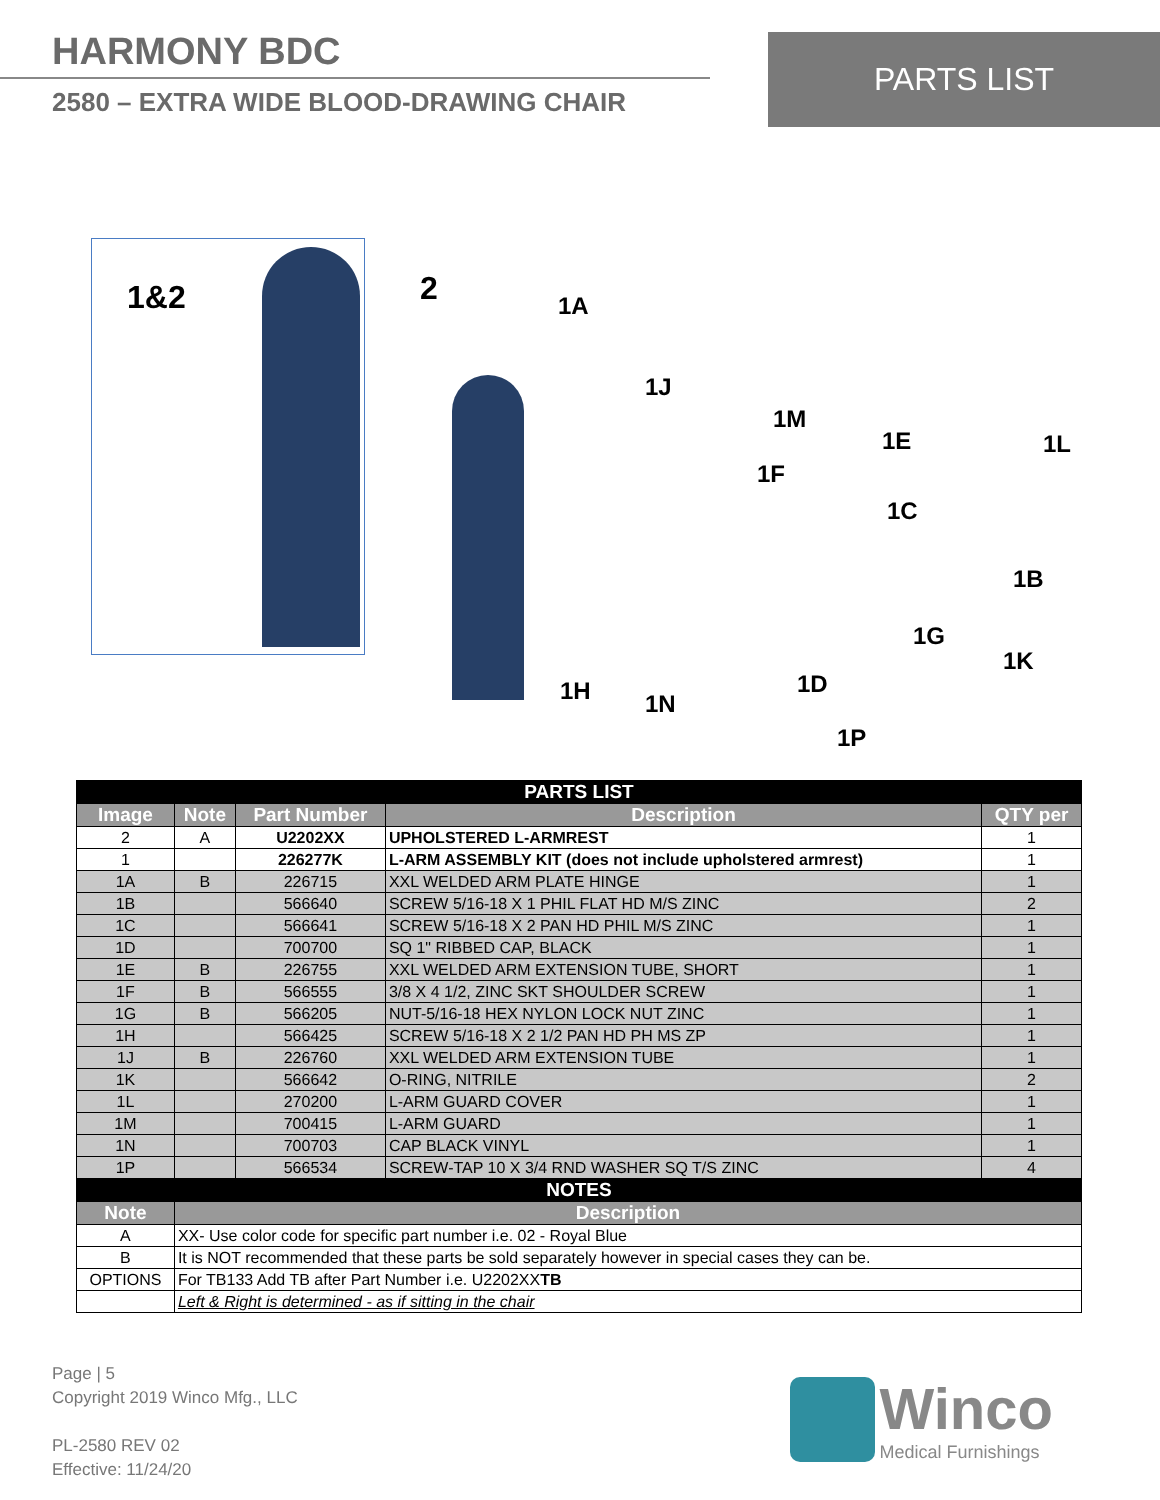HARMONY BDC
2580 – EXTRA WIDE BLOOD-DRAWING CHAIR
PARTS LIST
1&2
2 1A
1J
1M
1E 1L
1F
1C
1B
1G
1K
1D 1H 1N
1P
| PARTS LIST | | | | |
| Image | Note | Part Number | Description | QTY per |
| 2 | A | U2202XX | UPHOLSTERED L-ARMREST | 1 |
| 1 | | 226277K | L-ARM ASSEMBLY KIT (does not include upholstered armrest) | 1 |
| 1A | B | 226715 | XXL WELDED ARM PLATE HINGE | 1 |
| 1B | | 566640 | SCREW 5/16-18 X 1 PHIL FLAT HD M/S ZINC | 2 |
| 1C | | 566641 | SCREW 5/16-18 X 2 PAN HD PHIL M/S ZINC | 1 |
| 1D | | 700700 | SQ 1" RIBBED CAP, BLACK | 1 |
| 1E | B | 226755 | XXL WELDED ARM EXTENSION TUBE, SHORT | 1 |
| 1F | B | 566555 | 3/8 X 4 1/2, ZINC SKT SHOULDER SCREW | 1 |
| 1G | B | 566205 | NUT-5/16-18 HEX NYLON LOCK NUT ZINC | 1 |
| 1H | | 566425 | SCREW 5/16-18 X 2 1/2 PAN HD PH MS ZP | 1 |
| 1J | B | 226760 | XXL WELDED ARM EXTENSION TUBE | 1 |
| 1K | | 566642 | O-RING, NITRILE | 2 |
| 1L | | 270200 | L-ARM GUARD COVER | 1 |
| 1M | | 700415 | L-ARM GUARD | 1 |
| 1N | | 700703 | CAP BLACK VINYL | 1 |
| 1P | | 566534 | SCREW-TAP 10 X 3/4 RND WASHER SQ T/S ZINC | 4 |
| NOTES | | | | |
| Note | Description | | | |
| A | XX- Use color code for specific part number i.e. 02 - Royal Blue | | | |
| B | It is NOT recommended that these parts be sold separately however in special cases they can be. | | | |
| OPTIONS | For TB133 Add TB after Part Number i.e. U2202XX TB | | | |
| | Left & Right is determined - as if sitting in the chair | | | |
Page | 5
Copyright 2019 Winco Mfg., LLC
PL-2580 REV 02
Effective: 11/24/20
Winco
Medical Furnishings